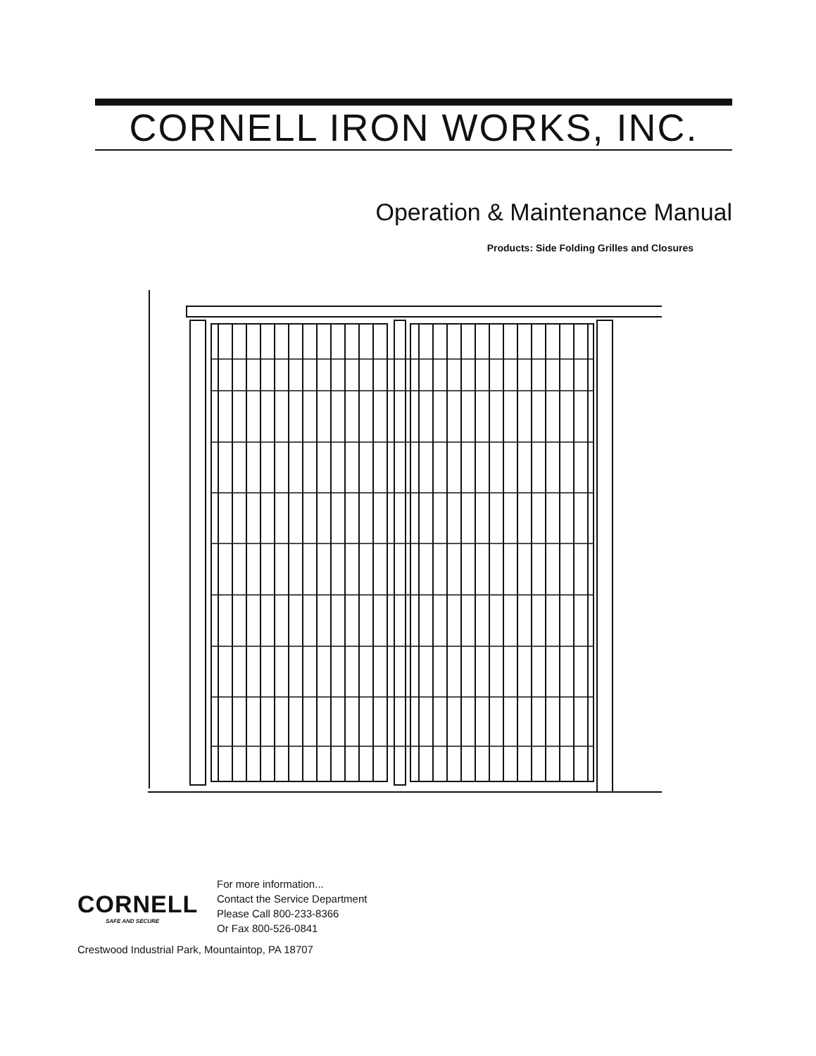CORNELL IRON WORKS, INC.
Operation & Maintenance Manual
Products: Side Folding Grilles and Closures
CORNELL
SAFE AND SECURE
For more information...
Contact the Service Department
Please Call 800-233-8366
Or Fax 800-526-0841
Crestwood Industrial Park, Mountaintop, PA 18707